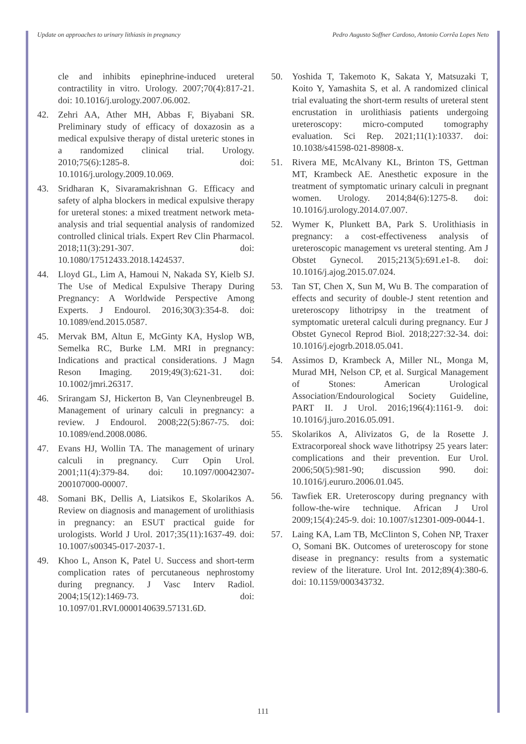Update on approaches to urinary lithiasis in pregnancy Pedro Augusto Soffner Cardoso, Antonio Corrêa Lopes Neto
cle and inhibits epinephrine-induced ureteral contractility in vitro. Urology. 2007;70(4):817-21. doi: 10.1016/j.urology.2007.06.002.
42. Zehri AA, Ather MH, Abbas F, Biyabani SR. Preliminary study of efficacy of doxazosin as a medical expulsive therapy of distal ureteric stones in a randomized clinical trial. Urology. 2010;75(6):1285-8. doi: 10.1016/j.urology.2009.10.069.
43. Sridharan K, Sivaramakrishnan G. Efficacy and safety of alpha blockers in medical expulsive therapy for ureteral stones: a mixed treatment network meta-analysis and trial sequential analysis of randomized controlled clinical trials. Expert Rev Clin Pharmacol. 2018;11(3):291-307. doi: 10.1080/17512433.2018.1424537.
44. Lloyd GL, Lim A, Hamoui N, Nakada SY, Kielb SJ. The Use of Medical Expulsive Therapy During Pregnancy: A Worldwide Perspective Among Experts. J Endourol. 2016;30(3):354-8. doi: 10.1089/end.2015.0587.
45. Mervak BM, Altun E, McGinty KA, Hyslop WB, Semelka RC, Burke LM. MRI in pregnancy: Indications and practical considerations. J Magn Reson Imaging. 2019;49(3):621-31. doi: 10.1002/jmri.26317.
46. Srirangam SJ, Hickerton B, Van Cleynenbreugel B. Management of urinary calculi in pregnancy: a review. J Endourol. 2008;22(5):867-75. doi: 10.1089/end.2008.0086.
47. Evans HJ, Wollin TA. The management of urinary calculi in pregnancy. Curr Opin Urol. 2001;11(4):379-84. doi: 10.1097/00042307-200107000-00007.
48. Somani BK, Dellis A, Liatsikos E, Skolarikos A. Review on diagnosis and management of urolithiasis in pregnancy: an ESUT practical guide for urologists. World J Urol. 2017;35(11):1637-49. doi: 10.1007/s00345-017-2037-1.
49. Khoo L, Anson K, Patel U. Success and short-term complication rates of percutaneous nephrostomy during pregnancy. J Vasc Interv Radiol. 2004;15(12):1469-73. doi: 10.1097/01.RVI.0000140639.57131.6D.
50. Yoshida T, Takemoto K, Sakata Y, Matsuzaki T, Koito Y, Yamashita S, et al. A randomized clinical trial evaluating the short-term results of ureteral stent encrustation in urolithiasis patients undergoing ureteroscopy: micro-computed tomography evaluation. Sci Rep. 2021;11(1):10337. doi: 10.1038/s41598-021-89808-x.
51. Rivera ME, McAlvany KL, Brinton TS, Gettman MT, Krambeck AE. Anesthetic exposure in the treatment of symptomatic urinary calculi in pregnant women. Urology. 2014;84(6):1275-8. doi: 10.1016/j.urology.2014.07.007.
52. Wymer K, Plunkett BA, Park S. Urolithiasis in pregnancy: a cost-effectiveness analysis of ureteroscopic management vs ureteral stenting. Am J Obstet Gynecol. 2015;213(5):691.e1-8. doi: 10.1016/j.ajog.2015.07.024.
53. Tan ST, Chen X, Sun M, Wu B. The comparation of effects and security of double-J stent retention and ureteroscopy lithotripsy in the treatment of symptomatic ureteral calculi during pregnancy. Eur J Obstet Gynecol Reprod Biol. 2018;227:32-34. doi: 10.1016/j.ejogrb.2018.05.041.
54. Assimos D, Krambeck A, Miller NL, Monga M, Murad MH, Nelson CP, et al. Surgical Management of Stones: American Urological Association/Endourological Society Guideline, PART II. J Urol. 2016;196(4):1161-9. doi: 10.1016/j.juro.2016.05.091.
55. Skolarikos A, Alivizatos G, de la Rosette J. Extracorporeal shock wave lithotripsy 25 years later: complications and their prevention. Eur Urol. 2006;50(5):981-90; discussion 990. doi: 10.1016/j.eururo.2006.01.045.
56. Tawfiek ER. Ureteroscopy during pregnancy with follow-the-wire technique. African J Urol 2009;15(4):245-9. doi: 10.1007/s12301-009-0044-1.
57. Laing KA, Lam TB, McClinton S, Cohen NP, Traxer O, Somani BK. Outcomes of ureteroscopy for stone disease in pregnancy: results from a systematic review of the literature. Urol Int. 2012;89(4):380-6. doi: 10.1159/000343732.
111